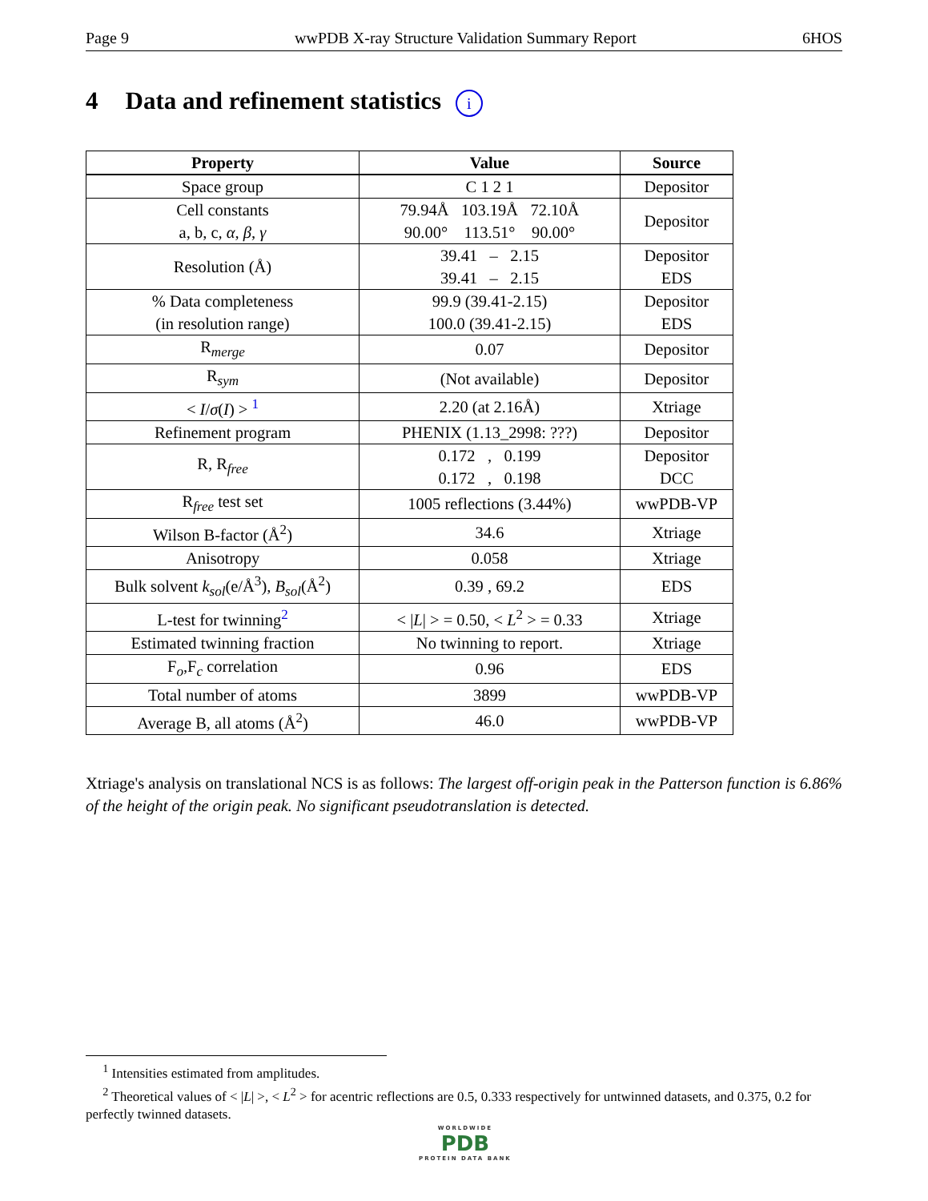Page 9 wwPDB X-ray Structure Validation Summary Report 6HOS
4 Data and refinement statistics i
| Property | Value | Source |
| --- | --- | --- |
| Space group | C 1 2 1 | Depositor |
| Cell constants a, b, c, α , β , γ | 79.94Å 103.19Å 72.10Å 90.00° 113.51° 90.00° | Depositor |
| Resolution (Å) | 39.41 – 2.15 39.41 – 2.15 | Depositor EDS |
| % Data completeness (in resolution range) | 99.9 (39.41-2.15) 100.0 (39.41-2.15) | Depositor EDS |
| R<sub>merge</sub> | 0.07 | Depositor |
| R<sub>sym</sub> | (Not available) | Depositor |
| < I / σ ( I ) > <sup>1</sup> | 2.20 (at 2.16Å) | Xtriage |
| Refinement program | PHENIX (1.13_2998: ???) | Depositor |
| R, R<sub>free</sub> | 0.172 , 0.199 0.172 , 0.198 | Depositor DCC |
| R<sub>free</sub> test set | 1005 reflections (3.44%) | wwPDB-VP |
| Wilson B-factor (Å<sup>2</sup>) | 34.6 | Xtriage |
| Anisotropy | 0.058 | Xtriage |
| Bulk solvent k<sub>sol</sub> (e/Å<sup>3</sup>), B<sub>sol</sub> (Å<sup>2</sup>) | 0.39 , 69.2 | EDS |
| L-test for twinning<sup>2</sup> | < / L / > = 0.50, < L<sup>2</sup> > = 0.33 | Xtriage |
| Estimated twinning fraction | No twinning to report. | Xtriage |
| F<sub>o</sub>,F<sub>c</sub> correlation | 0.96 | EDS |
| Total number of atoms | 3899 | wwPDB-VP |
| Average B, all atoms (Å<sup>2</sup>) | 46.0 | wwPDB-VP |
Xtriage's analysis on translational NCS is as follows: The largest off-origin peak in the Patterson function is 6.86% of the height of the origin peak. No significant pseudotranslation is detected.
<sup>1</sup> Intensities estimated from amplitudes.
<sup>2</sup> Theoretical values of < |L| >, < L<sup>2</sup> > for acentric reflections are 0.5, 0.333 respectively for untwinned datasets, and 0.375, 0.2 for perfectly twinned datasets.
WORLDWIDE
PDB
PROTEIN DATA BANK